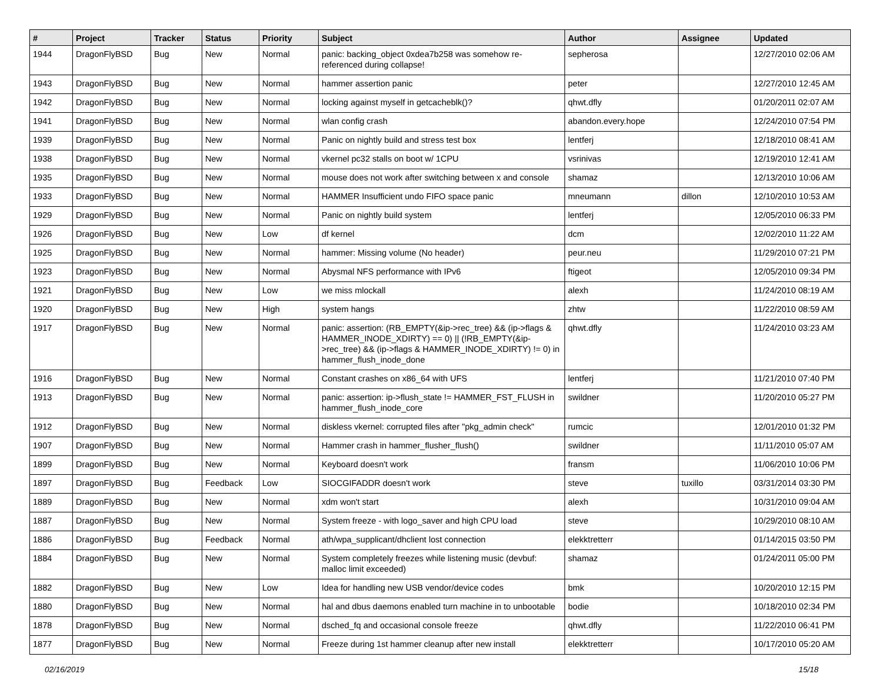| # | Project | Tracker | Status | Priority | Subject | Author | Assignee | Updated |
| --- | --- | --- | --- | --- | --- | --- | --- | --- |
| 1944 | DragonFlyBSD | Bug | New | Normal | panic: backing_object 0xdea7b258 was somehow re-referenced during collapse! | sepherosa | | 12/27/2010 02:06 AM |
| 1943 | DragonFlyBSD | Bug | New | Normal | hammer assertion panic | peter | | 12/27/2010 12:45 AM |
| 1942 | DragonFlyBSD | Bug | New | Normal | locking against myself in getcacheblk()? | qhwt.dfly | | 01/20/2011 02:07 AM |
| 1941 | DragonFlyBSD | Bug | New | Normal | wlan config crash | abandon.every.hope | | 12/24/2010 07:54 PM |
| 1939 | DragonFlyBSD | Bug | New | Normal | Panic on nightly build and stress test box | lentferj | | 12/18/2010 08:41 AM |
| 1938 | DragonFlyBSD | Bug | New | Normal | vkernel pc32 stalls on boot w/ 1CPU | vsrinivas | | 12/19/2010 12:41 AM |
| 1935 | DragonFlyBSD | Bug | New | Normal | mouse does not work after switching between x and console | shamaz | | 12/13/2010 10:06 AM |
| 1933 | DragonFlyBSD | Bug | New | Normal | HAMMER Insufficient undo FIFO space panic | mneumann | dillon | 12/10/2010 10:53 AM |
| 1929 | DragonFlyBSD | Bug | New | Normal | Panic on nightly build system | lentferj | | 12/05/2010 06:33 PM |
| 1926 | DragonFlyBSD | Bug | New | Low | df kernel | dcm | | 12/02/2010 11:22 AM |
| 1925 | DragonFlyBSD | Bug | New | Normal | hammer: Missing volume (No header) | peur.neu | | 11/29/2010 07:21 PM |
| 1923 | DragonFlyBSD | Bug | New | Normal | Abysmal NFS performance with IPv6 | ftigeot | | 12/05/2010 09:34 PM |
| 1921 | DragonFlyBSD | Bug | New | Low | we miss mlockall | alexh | | 11/24/2010 08:19 AM |
| 1920 | DragonFlyBSD | Bug | New | High | system hangs | zhtw | | 11/22/2010 08:59 AM |
| 1917 | DragonFlyBSD | Bug | New | Normal | panic: assertion: (RB_EMPTY(&ip->rec_tree) && (ip->flags & HAMMER_INODE_XDIRTY) == 0) // (!RB_EMPTY(&ip->rec_tree) && (ip->flags & HAMMER_INODE_XDIRTY) != 0) in hammer_flush_inode_done | qhwt.dfly | | 11/24/2010 03:23 AM |
| 1916 | DragonFlyBSD | Bug | New | Normal | Constant crashes on x86_64 with UFS | lentferj | | 11/21/2010 07:40 PM |
| 1913 | DragonFlyBSD | Bug | New | Normal | panic: assertion: ip->flush_state != HAMMER_FST_FLUSH in hammer_flush_inode_core | swildner | | 11/20/2010 05:27 PM |
| 1912 | DragonFlyBSD | Bug | New | Normal | diskless vkernel: corrupted files after "pkg_admin check" | rumcic | | 12/01/2010 01:32 PM |
| 1907 | DragonFlyBSD | Bug | New | Normal | Hammer crash in hammer_flusher_flush() | swildner | | 11/11/2010 05:07 AM |
| 1899 | DragonFlyBSD | Bug | New | Normal | Keyboard doesn't work | fransm | | 11/06/2010 10:06 PM |
| 1897 | DragonFlyBSD | Bug | Feedback | Low | SIOCGIFADDR doesn't work | steve | tuxillo | 03/31/2014 03:30 PM |
| 1889 | DragonFlyBSD | Bug | New | Normal | xdm won't start | alexh | | 10/31/2010 09:04 AM |
| 1887 | DragonFlyBSD | Bug | New | Normal | System freeze - with logo_saver and high CPU load | steve | | 10/29/2010 08:10 AM |
| 1886 | DragonFlyBSD | Bug | Feedback | Normal | ath/wpa_supplicant/dhclient lost connection | elekktretterr | | 01/14/2015 03:50 PM |
| 1884 | DragonFlyBSD | Bug | New | Normal | System completely freezes while listening music (devbuf: malloc limit exceeded) | shamaz | | 01/24/2011 05:00 PM |
| 1882 | DragonFlyBSD | Bug | New | Low | Idea for handling new USB vendor/device codes | bmk | | 10/20/2010 12:15 PM |
| 1880 | DragonFlyBSD | Bug | New | Normal | hal and dbus daemons enabled turn machine in to unbootable | bodie | | 10/18/2010 02:34 PM |
| 1878 | DragonFlyBSD | Bug | New | Normal | dsched_fq and occasional console freeze | qhwt.dfly | | 11/22/2010 06:41 PM |
| 1877 | DragonFlyBSD | Bug | New | Normal | Freeze during 1st hammer cleanup after new install | elekktretterr | | 10/17/2010 05:20 AM |
02/16/2019 15/18